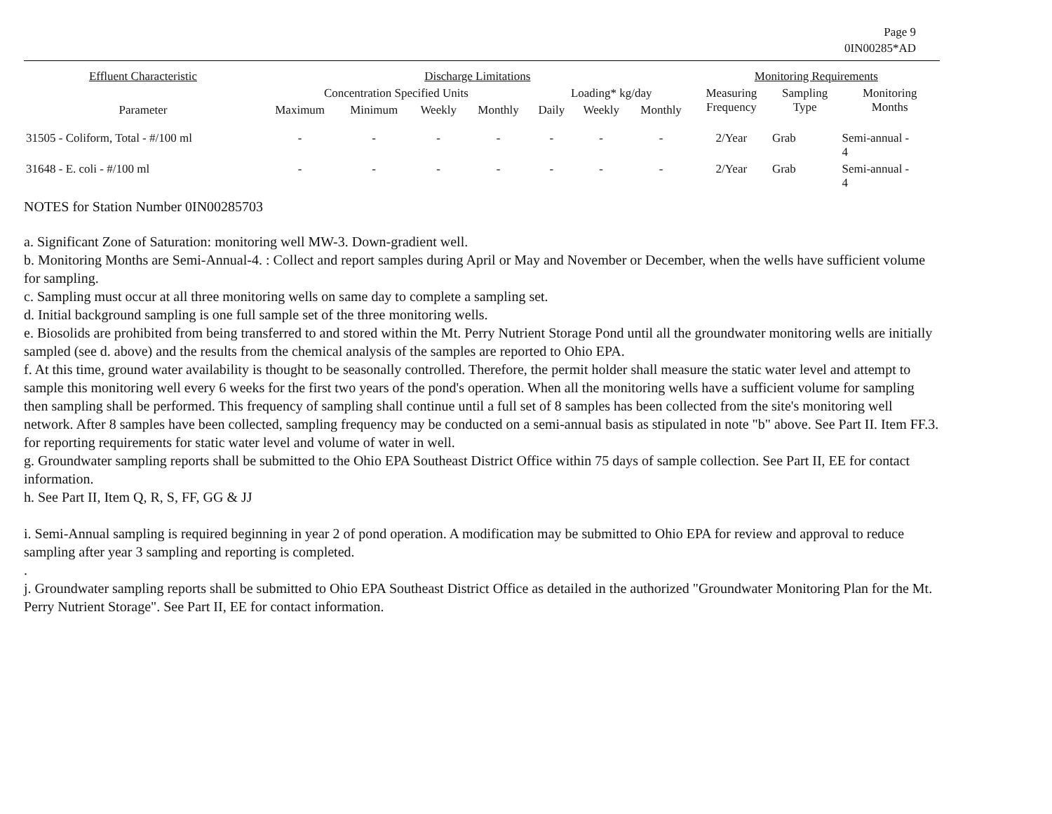Page 9
0IN00285*AD
| Effluent Characteristic | Discharge Limitations | | | | | | | Monitoring Requirements | | |
| --- | --- | --- | --- | --- | --- | --- | --- | --- | --- | --- |
| | Concentration Specified Units | | | | Loading* kg/day | | | Measuring Frequency | Sampling Type | Monitoring Months |
| Parameter | Maximum | Minimum | Weekly | Monthly | Daily | Weekly | Monthly | | | |
| 31505 - Coliform, Total - #/100 ml | - | - | - | - | - | - | - | 2/Year | Grab | Semi-annual - 4 |
| 31648 - E. coli - #/100 ml | - | - | - | - | - | - | - | 2/Year | Grab | Semi-annual - 4 |
NOTES for Station Number 0IN00285703
a. Significant Zone of Saturation: monitoring well MW-3. Down-gradient well.
b. Monitoring Months are Semi-Annual-4. : Collect and report samples during April or May and November or December, when the wells have sufficient volume for sampling.
c. Sampling must occur at all three monitoring wells on same day to complete a sampling set.
d. Initial background sampling is one full sample set of the three monitoring wells.
e. Biosolids are prohibited from being transferred to and stored within the Mt. Perry Nutrient Storage Pond until all the groundwater monitoring wells are initially sampled (see d. above) and the results from the chemical analysis of the samples are reported to Ohio EPA.
f. At this time, ground water availability is thought to be seasonally controlled. Therefore, the permit holder shall measure the static water level and attempt to sample this monitoring well every 6 weeks for the first two years of the pond's operation. When all the monitoring wells have a sufficient volume for sampling then sampling shall be performed. This frequency of sampling shall continue until a full set of 8 samples has been collected from the site's monitoring well network. After 8 samples have been collected, sampling frequency may be conducted on a semi-annual basis as stipulated in note "b" above. See Part II. Item FF.3. for reporting requirements for static water level and volume of water in well.
g. Groundwater sampling reports shall be submitted to the Ohio EPA Southeast District Office within 75 days of sample collection. See Part II, EE for contact information.
h. See Part II, Item Q, R, S, FF, GG & JJ
i. Semi-Annual sampling is required beginning in year 2 of pond operation. A modification may be submitted to Ohio EPA for review and approval to reduce sampling after year 3 sampling and reporting is completed.
.
j. Groundwater sampling reports shall be submitted to Ohio EPA Southeast District Office as detailed in the authorized "Groundwater Monitoring Plan for the Mt. Perry Nutrient Storage". See Part II, EE for contact information.